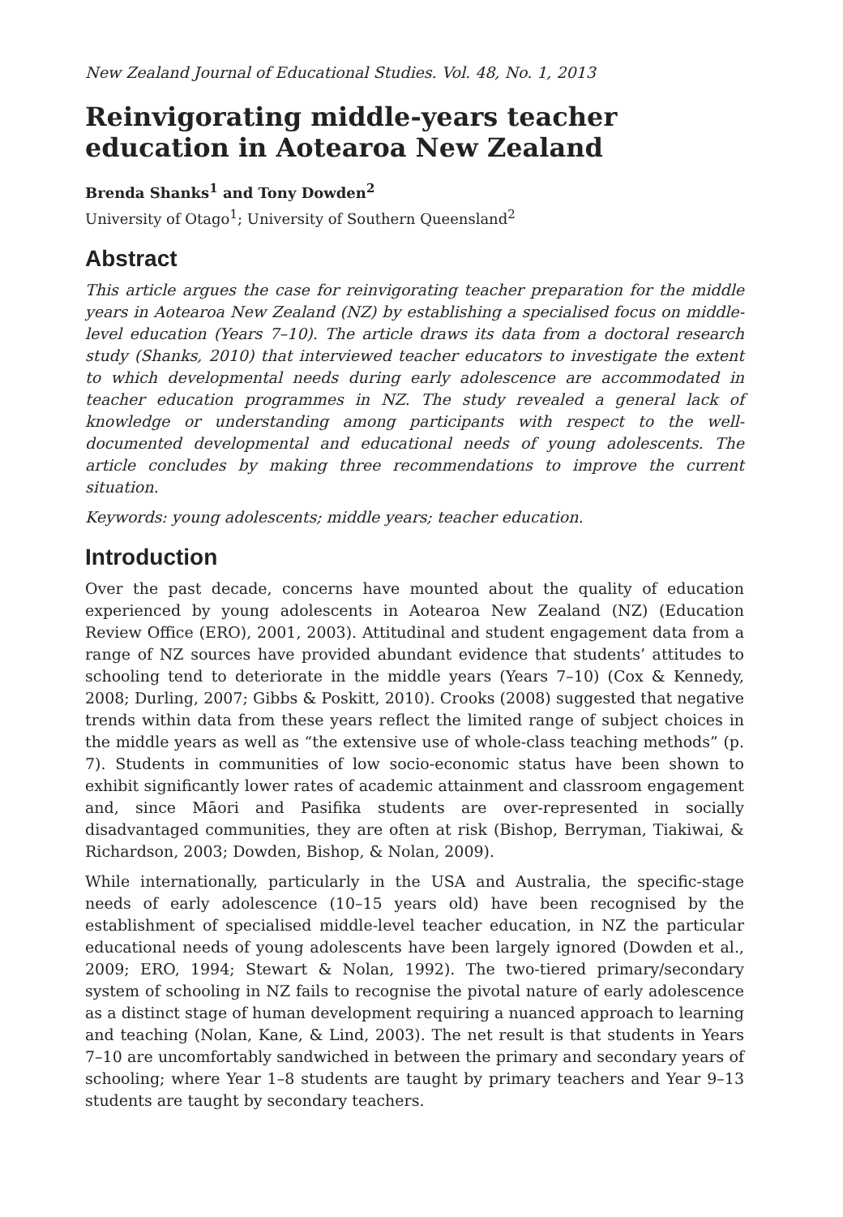New Zealand Journal of Educational Studies. Vol. 48, No. 1, 2013
Reinvigorating middle-years teacher education in Aotearoa New Zealand
Brenda Shanks<sup>1</sup> and Tony Dowden<sup>2</sup>
University of Otago<sup>1</sup>; University of Southern Queensland<sup>2</sup>
Abstract
This article argues the case for reinvigorating teacher preparation for the middle years in Aotearoa New Zealand (NZ) by establishing a specialised focus on middle-level education (Years 7–10). The article draws its data from a doctoral research study (Shanks, 2010) that interviewed teacher educators to investigate the extent to which developmental needs during early adolescence are accommodated in teacher education programmes in NZ. The study revealed a general lack of knowledge or understanding among participants with respect to the well-documented developmental and educational needs of young adolescents. The article concludes by making three recommendations to improve the current situation.
Keywords: young adolescents; middle years; teacher education.
Introduction
Over the past decade, concerns have mounted about the quality of education experienced by young adolescents in Aotearoa New Zealand (NZ) (Education Review Office (ERO), 2001, 2003). Attitudinal and student engagement data from a range of NZ sources have provided abundant evidence that students’ attitudes to schooling tend to deteriorate in the middle years (Years 7–10) (Cox & Kennedy, 2008; Durling, 2007; Gibbs & Poskitt, 2010). Crooks (2008) suggested that negative trends within data from these years reflect the limited range of subject choices in the middle years as well as “the extensive use of whole-class teaching methods” (p. 7). Students in communities of low socio-economic status have been shown to exhibit significantly lower rates of academic attainment and classroom engagement and, since Māori and Pasifika students are over-represented in socially disadvantaged communities, they are often at risk (Bishop, Berryman, Tiakiwai, & Richardson, 2003; Dowden, Bishop, & Nolan, 2009).
While internationally, particularly in the USA and Australia, the specific-stage needs of early adolescence (10–15 years old) have been recognised by the establishment of specialised middle-level teacher education, in NZ the particular educational needs of young adolescents have been largely ignored (Dowden et al., 2009; ERO, 1994; Stewart & Nolan, 1992). The two-tiered primary/secondary system of schooling in NZ fails to recognise the pivotal nature of early adolescence as a distinct stage of human development requiring a nuanced approach to learning and teaching (Nolan, Kane, & Lind, 2003). The net result is that students in Years 7–10 are uncomfortably sandwiched in between the primary and secondary years of schooling; where Year 1–8 students are taught by primary teachers and Year 9–13 students are taught by secondary teachers.